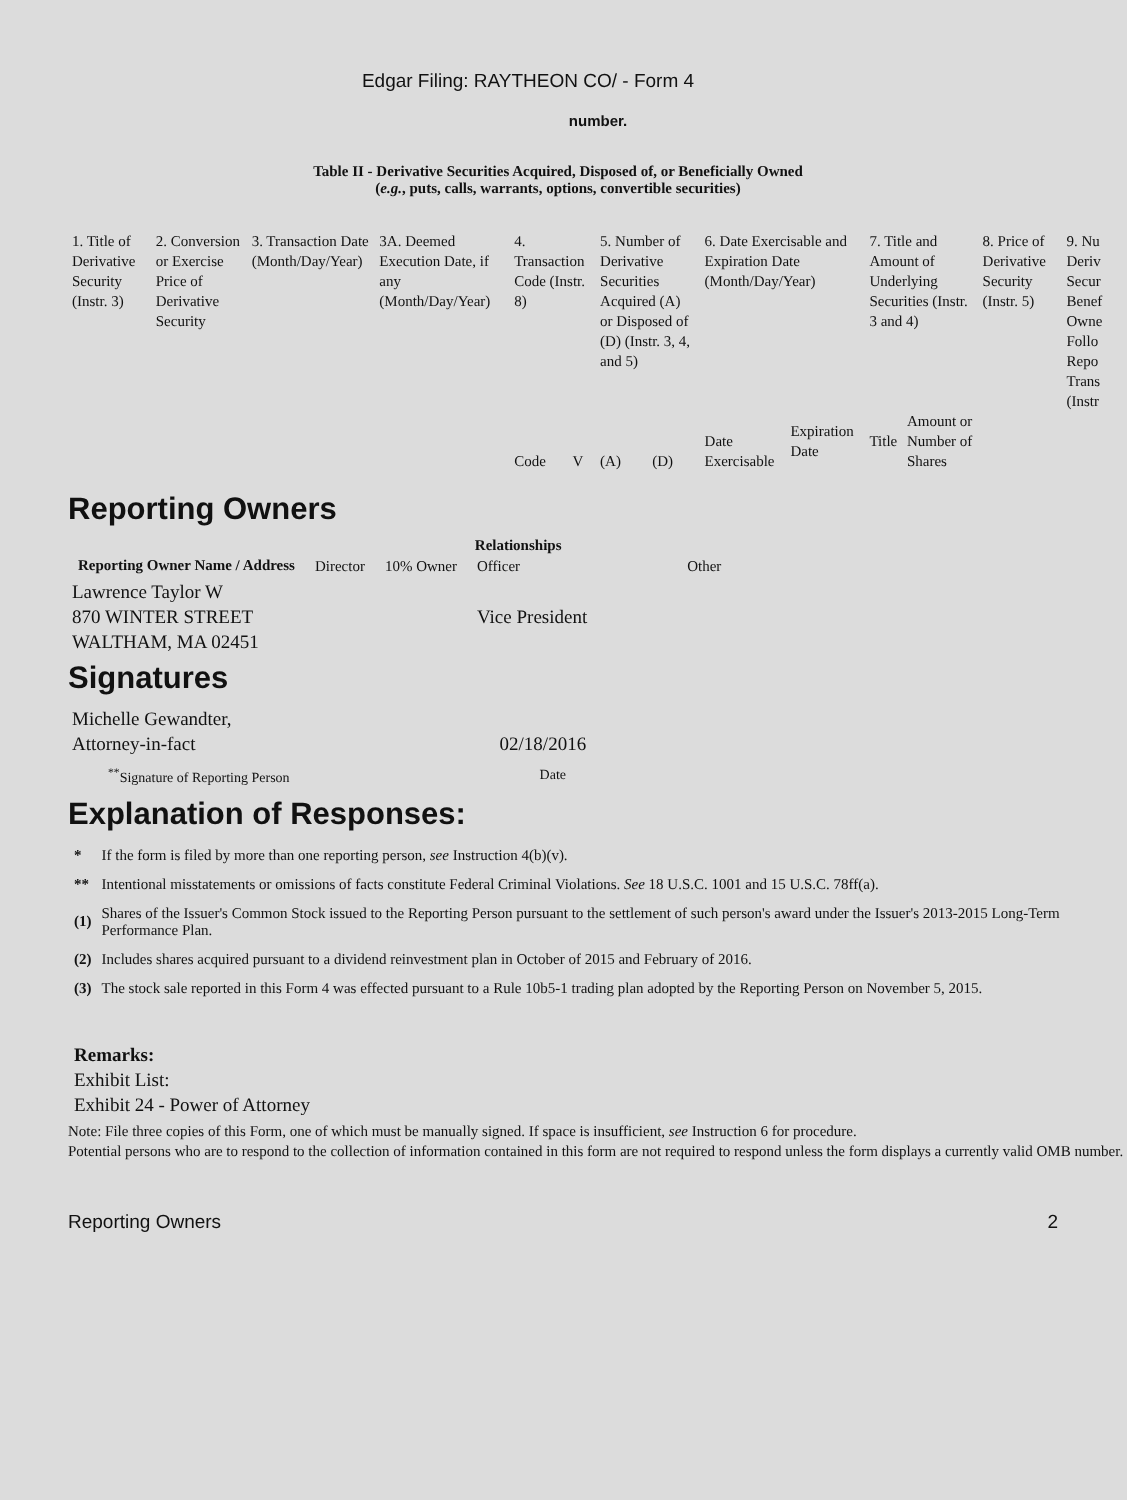Edgar Filing: RAYTHEON CO/ - Form 4
number.
Table II - Derivative Securities Acquired, Disposed of, or Beneficially Owned
(e.g., puts, calls, warrants, options, convertible securities)
| 1. Title of Derivative Security (Instr. 3) | 2. Conversion or Exercise Price of Derivative Security | 3. Transaction Date (Month/Day/Year) | 3A. Deemed Execution Date, if any (Month/Day/Year) | 4. Transaction Code (Instr. 8) | | 5. Number of Derivative Securities Acquired (A) or Disposed of (D) (Instr. 3, 4, and 5) | | 6. Date Exercisable and Expiration Date (Month/Day/Year) | | 7. Title and Amount of Underlying Securities (Instr. 3 and 4) | | 8. Price of Derivative Security (Instr. 5) | 9. Nu Deriv Secur Benef Owne Follo Repo Trans (Instr |
| | | | | Code | V | (A) | (D) | Date Exercisable | Expiration Date | Title | Amount or Number of Shares | | |
Reporting Owners
| Reporting Owner Name / Address | Relationships | | | |
| --- | --- | --- | --- | --- |
| | Director | 10% Owner | Officer | Other |
| Lawrence Taylor W 870 WINTER STREET WALTHAM, MA 02451 | | | Vice President | |
Signatures
| Michelle Gewandter, Attorney-in-fact | 02/18/2016 |
| <sup>**</sup> Signature of Reporting Person | Date |
Explanation of Responses:
| * | If the form is filed by more than one reporting person, see Instruction 4(b)(v). |
| ** | Intentional misstatements or omissions of facts constitute Federal Criminal Violations. See 18 U.S.C. 1001 and 15 U.S.C. 78ff(a). |
| (1) | Shares of the Issuer's Common Stock issued to the Reporting Person pursuant to the settlement of such person's award under the Issuer's 2013-2015 Long-Term Performance Plan. |
| (2) | Includes shares acquired pursuant to a dividend reinvestment plan in October of 2015 and February of 2016. |
| (3) | The stock sale reported in this Form 4 was effected pursuant to a Rule 10b5-1 trading plan adopted by the Reporting Person on November 5, 2015. |
Remarks:
Exhibit List:
Exhibit 24 - Power of Attorney
Note: File three copies of this Form, one of which must be manually signed. If space is insufficient, see Instruction 6 for procedure.
Potential persons who are to respond to the collection of information contained in this form are not required to respond unless the form displays a currently valid OMB number.
Reporting Owners 2